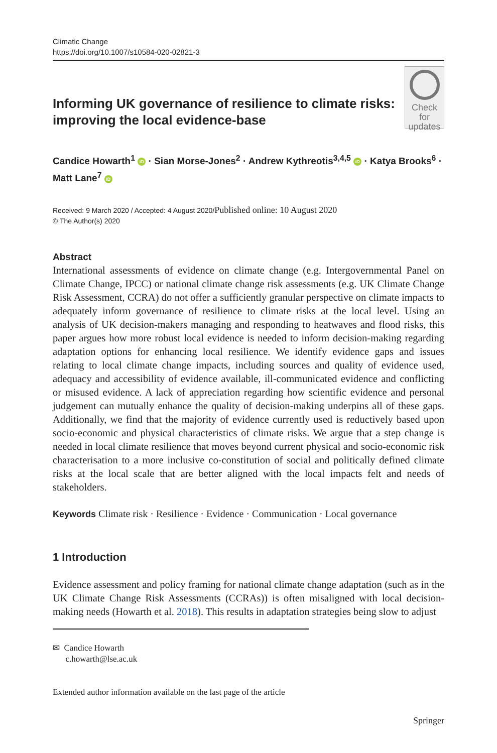Climatic Change
https://doi.org/10.1007/s10584-020-02821-3
Informing UK governance of resilience to climate risks: improving the local evidence-base
Check for
updates
Candice Howarth<sup>1</sup> iD · Sian Morse-Jones<sup>2</sup> · Andrew Kythreotis<sup>3,4,5</sup> iD · Katya Brooks<sup>6</sup> · Matt Lane<sup>7</sup> iD
Received: 9 March 2020 / Accepted: 4 August 2020/Published online: 10 August 2020
© The Author(s) 2020
Abstract
International assessments of evidence on climate change (e.g. Intergovernmental Panel on Climate Change, IPCC) or national climate change risk assessments (e.g. UK Climate Change Risk Assessment, CCRA) do not offer a sufficiently granular perspective on climate impacts to adequately inform governance of resilience to climate risks at the local level. Using an analysis of UK decision-makers managing and responding to heatwaves and flood risks, this paper argues how more robust local evidence is needed to inform decision-making regarding adaptation options for enhancing local resilience. We identify evidence gaps and issues relating to local climate change impacts, including sources and quality of evidence used, adequacy and accessibility of evidence available, ill-communicated evidence and conflicting or misused evidence. A lack of appreciation regarding how scientific evidence and personal judgement can mutually enhance the quality of decision-making underpins all of these gaps. Additionally, we find that the majority of evidence currently used is reductively based upon socio-economic and physical characteristics of climate risks. We argue that a step change is needed in local climate resilience that moves beyond current physical and socio-economic risk characterisation to a more inclusive co-constitution of social and politically defined climate risks at the local scale that are better aligned with the local impacts felt and needs of stakeholders.
Keywords Climate risk · Resilience · Evidence · Communication · Local governance
1 Introduction
Evidence assessment and policy framing for national climate change adaptation (such as in the UK Climate Change Risk Assessments (CCRAs)) is often misaligned with local decision-making needs (Howarth et al. 2018). This results in adaptation strategies being slow to adjust
✉ Candice Howarth
c.howarth@lse.ac.uk
Extended author information available on the last page of the article
Springer